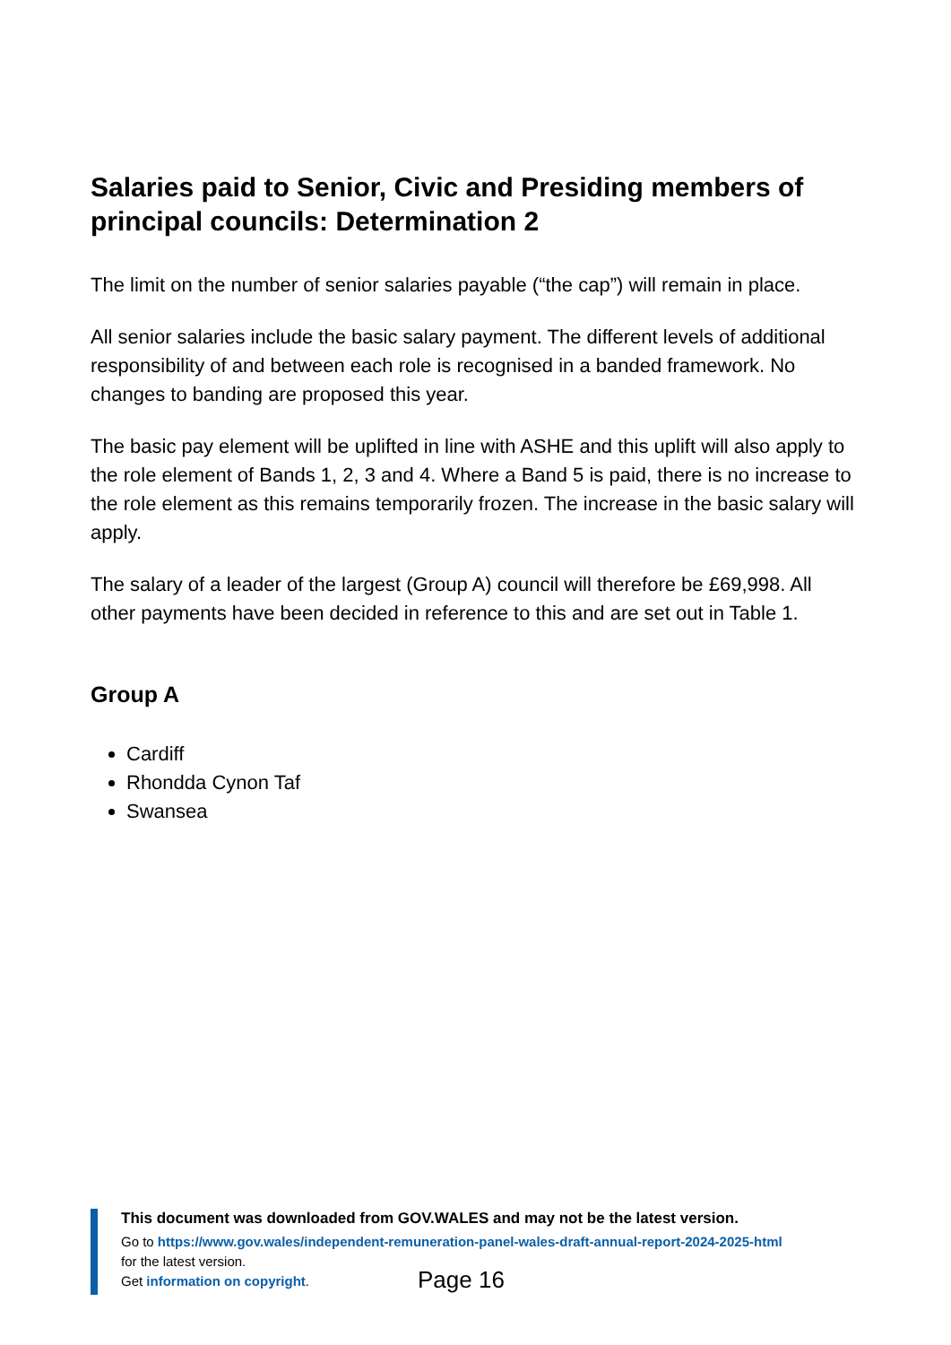Salaries paid to Senior, Civic and Presiding members of principal councils: Determination 2
The limit on the number of senior salaries payable (“the cap”) will remain in place.
All senior salaries include the basic salary payment. The different levels of additional responsibility of and between each role is recognised in a banded framework. No changes to banding are proposed this year.
The basic pay element will be uplifted in line with ASHE and this uplift will also apply to the role element of Bands 1, 2, 3 and 4. Where a Band 5 is paid, there is no increase to the role element as this remains temporarily frozen. The increase in the basic salary will apply.
The salary of a leader of the largest (Group A) council will therefore be £69,998. All other payments have been decided in reference to this and are set out in Table 1.
Group A
Cardiff
Rhondda Cynon Taf
Swansea
This document was downloaded from GOV.WALES and may not be the latest version.
Go to https://www.gov.wales/independent-remuneration-panel-wales-draft-annual-report-2024-2025-html
for the latest version.
Get information on copyright.
Page 16